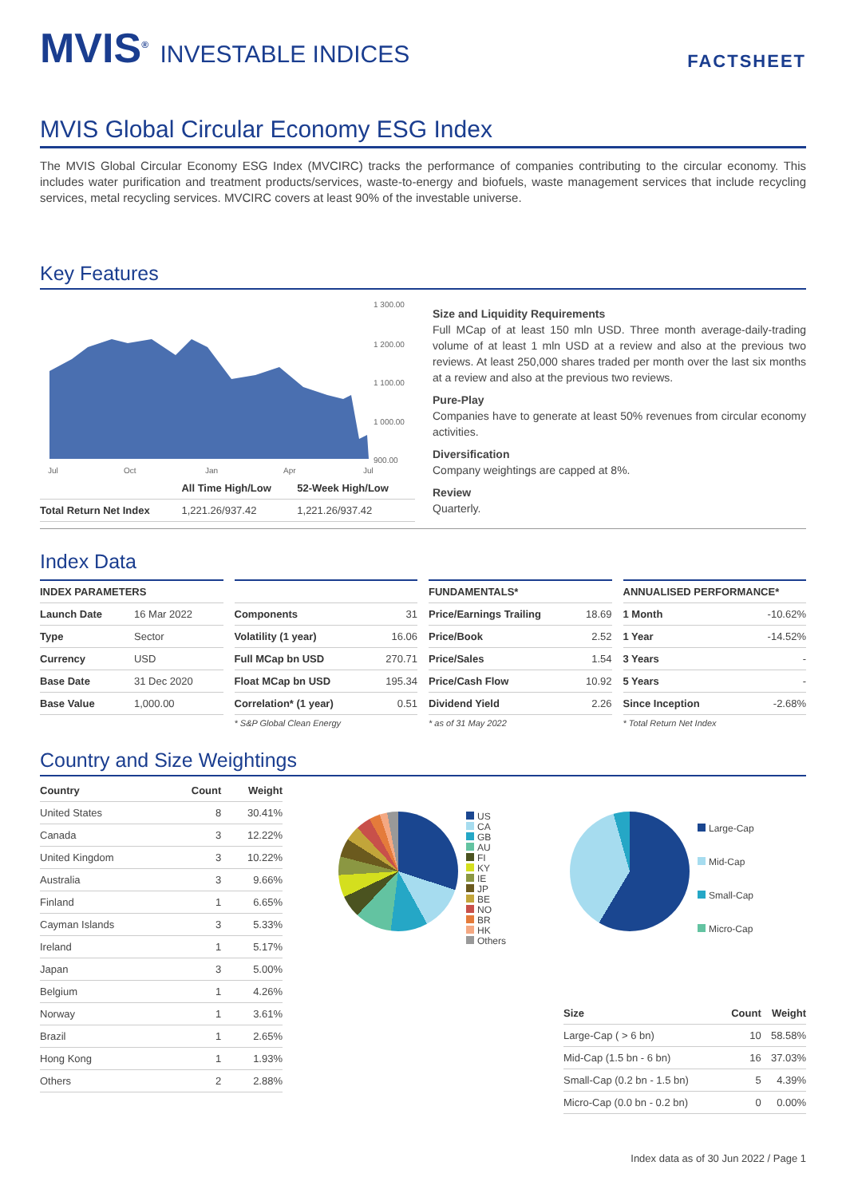MVIS<sup>®</sup> INVESTABLE INDICES
FACTSHEET
MVIS Global Circular Economy ESG Index
The MVIS Global Circular Economy ESG Index (MVCIRC) tracks the performance of companies contributing to the circular economy. This includes water purification and treatment products/services, waste-to-energy and biofuels, waste management services that include recycling services, metal recycling services. MVCIRC covers at least 90% of the investable universe.
Key Features
1 300.00
1 200.00
1 100.00
1 000.00
900.00
Jul
Oct
Jan
Apr
Jul
| | All Time High/Low | 52-Week High/Low |
| --- | --- | --- |
| Total Return Net Index | 1,221.26/937.42 | 1,221.26/937.42 |
Size and Liquidity Requirements
Full MCap of at least 150 mln USD. Three month average-daily-trading volume of at least 1 mln USD at a review and also at the previous two reviews. At least 250,000 shares traded per month over the last six months at a review and also at the previous two reviews.
Pure-Play
Companies have to generate at least 50% revenues from circular economy activities.
Diversification
Company weightings are capped at 8%.
Review
Quarterly.
Index Data
| INDEX PARAMETERS | |
| --- | --- |
| Launch Date | 16 Mar 2022 |
| Type | Sector |
| Currency | USD |
| Base Date | 31 Dec 2020 |
| Base Value | 1,000.00 |
| Components | 31 |
| Volatility (1 year) | 16.06 |
| Full MCap bn USD | 270.71 |
| Float MCap bn USD | 195.34 |
| Correlation* (1 year) | 0.51 |
* S&P Global Clean Energy
| FUNDAMENTALS* | |
| --- | --- |
| Price/Earnings Trailing | 18.69 |
| Price/Book | 2.52 |
| Price/Sales | 1.54 |
| Price/Cash Flow | 10.92 |
| Dividend Yield | 2.26 |
* as of 31 May 2022
| ANNUALISED PERFORMANCE* | |
| --- | --- |
| 1 Month | -10.62% |
| 1 Year | -14.52% |
| 3 Years | - |
| 5 Years | - |
| Since Inception | -2.68% |
* Total Return Net Index
Country and Size Weightings
| Country | Count | Weight |
| --- | --- | --- |
| United States | 8 | 30.41% |
| Canada | 3 | 12.22% |
| United Kingdom | 3 | 10.22% |
| Australia | 3 | 9.66% |
| Finland | 1 | 6.65% |
| Cayman Islands | 3 | 5.33% |
| Ireland | 1 | 5.17% |
| Japan | 3 | 5.00% |
| Belgium | 1 | 4.26% |
| Norway | 1 | 3.61% |
| Brazil | 1 | 2.65% |
| Hong Kong | 1 | 1.93% |
| Others | 2 | 2.88% |
US
CA
GB
AU
FI
KY
IE
JP
BE
NO
BR
HK
Others
Large-Cap
Mid-Cap
Small-Cap
Micro-Cap
| Size | Count | Weight |
| --- | --- | --- |
| Large-Cap ( > 6 bn) | 10 | 58.58% |
| Mid-Cap (1.5 bn - 6 bn) | 16 | 37.03% |
| Small-Cap (0.2 bn - 1.5 bn) | 5 | 4.39% |
| Micro-Cap (0.0 bn - 0.2 bn) | 0 | 0.00% |
Index data as of 30 Jun 2022 / Page 1